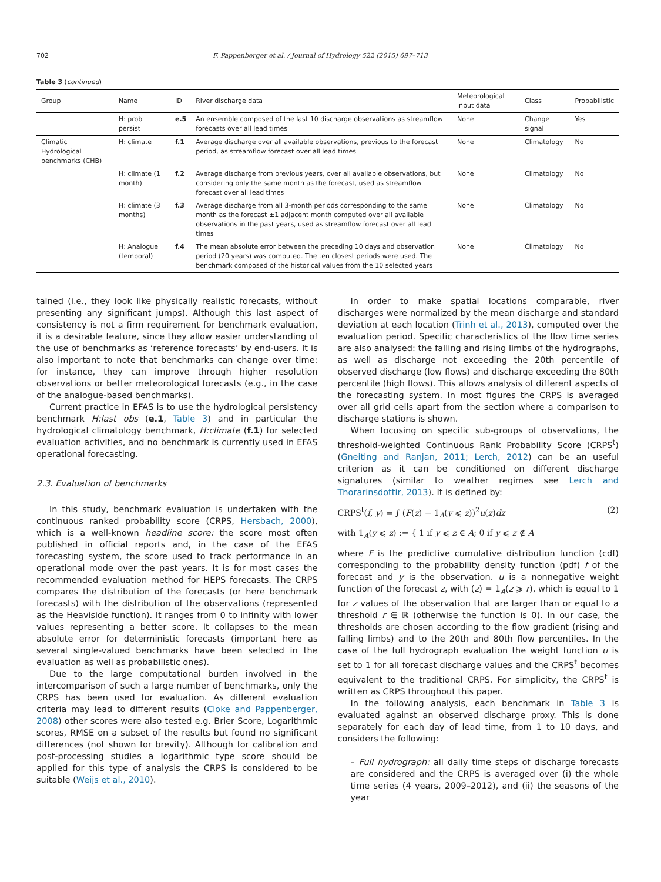702 F. Pappenberger et al. / Journal of Hydrology 522 (2015) 697–713
Table 3 (continued)
| Group | Name | ID | River discharge data | Meteorological input data | Class | Probabilistic |
| --- | --- | --- | --- | --- | --- | --- |
| | H: prob persist | e.5 | An ensemble composed of the last 10 discharge observations as streamflow forecasts over all lead times | None | Change signal | Yes |
| Climatic Hydrological benchmarks (CHB) | H: climate | f.1 | Average discharge over all available observations, previous to the forecast period, as streamflow forecast over all lead times | None | Climatology | No |
| | H: climate (1 month) | f.2 | Average discharge from previous years, over all available observations, but considering only the same month as the forecast, used as streamflow forecast over all lead times | None | Climatology | No |
| | H: climate (3 months) | f.3 | Average discharge from all 3-month periods corresponding to the same month as the forecast ±1 adjacent month computed over all available observations in the past years, used as streamflow forecast over all lead times | None | Climatology | No |
| | H: Analogue (temporal) | f.4 | The mean absolute error between the preceding 10 days and observation period (20 years) was computed. The ten closest periods were used. The benchmark composed of the historical values from the 10 selected years | None | Climatology | No |
tained (i.e., they look like physically realistic forecasts, without presenting any significant jumps). Although this last aspect of consistency is not a firm requirement for benchmark evaluation, it is a desirable feature, since they allow easier understanding of the use of benchmarks as ‘reference forecasts’ by end-users. It is also important to note that benchmarks can change over time: for instance, they can improve through higher resolution observations or better meteorological forecasts (e.g., in the case of the analogue-based benchmarks).
Current practice in EFAS is to use the hydrological persistency benchmark H:last obs (e.1, Table 3) and in particular the hydrological climatology benchmark, H:climate (f.1) for selected evaluation activities, and no benchmark is currently used in EFAS operational forecasting.
2.3. Evaluation of benchmarks
In this study, benchmark evaluation is undertaken with the continuous ranked probability score (CRPS, Hersbach, 2000), which is a well-known headline score: the score most often published in official reports and, in the case of the EFAS forecasting system, the score used to track performance in an operational mode over the past years. It is for most cases the recommended evaluation method for HEPS forecasts. The CRPS compares the distribution of the forecasts (or here benchmark forecasts) with the distribution of the observations (represented as the Heaviside function). It ranges from 0 to infinity with lower values representing a better score. It collapses to the mean absolute error for deterministic forecasts (important here as several single-valued benchmarks have been selected in the evaluation as well as probabilistic ones).
Due to the large computational burden involved in the intercomparison of such a large number of benchmarks, only the CRPS has been used for evaluation. As different evaluation criteria may lead to different results (Cloke and Pappenberger, 2008) other scores were also tested e.g. Brier Score, Logarithmic scores, RMSE on a subset of the results but found no significant differences (not shown for brevity). Although for calibration and post-processing studies a logarithmic type score should be applied for this type of analysis the CRPS is considered to be suitable (Weijs et al., 2010).
In order to make spatial locations comparable, river discharges were normalized by the mean discharge and standard deviation at each location (Trinh et al., 2013), computed over the evaluation period. Specific characteristics of the flow time series are also analysed: the falling and rising limbs of the hydrographs, as well as discharge not exceeding the 20th percentile of observed discharge (low flows) and discharge exceeding the 80th percentile (high flows). This allows analysis of different aspects of the forecasting system. In most figures the CRPS is averaged over all grid cells apart from the section where a comparison to discharge stations is shown.
When focusing on specific sub-groups of observations, the threshold-weighted Continuous Rank Probability Score (CRPS<sup>t</sup>) (Gneiting and Ranjan, 2011; Lerch, 2012) can be an useful criterion as it can be conditioned on different discharge signatures (similar to weather regimes see Lerch and Thorarinsdottir, 2013). It is defined by:
CRPS<sup>t</sup>(f, y) = ∫ (F(z) − 1<sub>A</sub>(y ⩽ z))<sup>2</sup>u(z)dz (2)
with 1<sub>A</sub>(y ⩽ z) := { 1 if y ⩽ z ∈ A; 0 if y ⩽ z ∉ A
where F is the predictive cumulative distribution function (cdf) corresponding to the probability density function (pdf) f of the forecast and y is the observation. u is a nonnegative weight function of the forecast z, with (z) = 1<sub>A</sub>(z ⩾ r), which is equal to 1 for z values of the observation that are larger than or equal to a threshold r ∈ ℝ (otherwise the function is 0). In our case, the thresholds are chosen according to the flow gradient (rising and falling limbs) and to the 20th and 80th flow percentiles. In the case of the full hydrograph evaluation the weight function u is set to 1 for all forecast discharge values and the CRPS<sup>t</sup> becomes equivalent to the traditional CRPS. For simplicity, the CRPS<sup>t</sup> is written as CRPS throughout this paper.
In the following analysis, each benchmark in Table 3 is evaluated against an observed discharge proxy. This is done separately for each day of lead time, from 1 to 10 days, and considers the following:
– Full hydrograph: all daily time steps of discharge forecasts are considered and the CRPS is averaged over (i) the whole time series (4 years, 2009–2012), and (ii) the seasons of the year